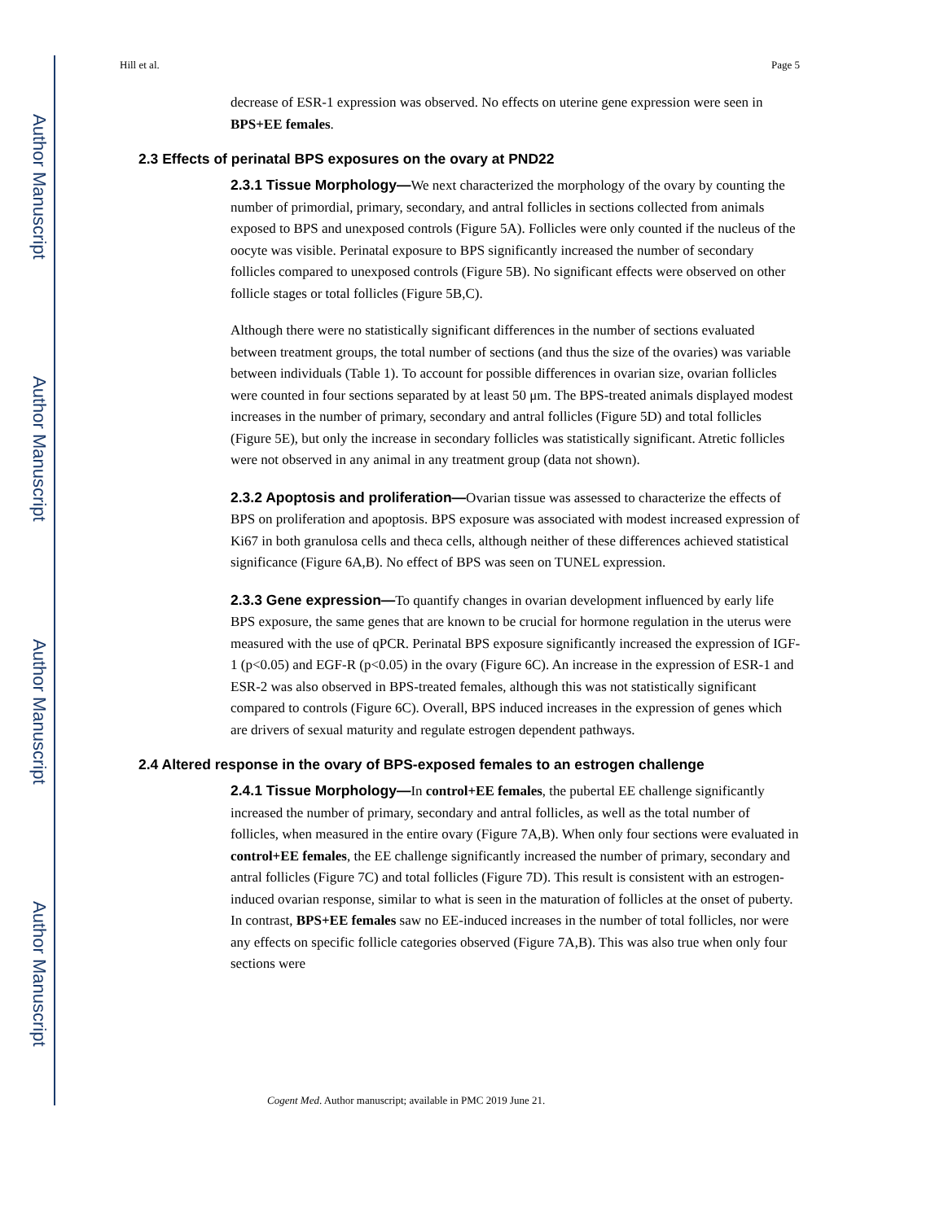Author Manuscript
Author Manuscript
Author Manuscript
Author Manuscript
Hill et al. Page 5
decrease of ESR-1 expression was observed. No effects on uterine gene expression were seen in BPS+EE females.
2.3 Effects of perinatal BPS exposures on the ovary at PND22
2.3.1 Tissue Morphology—We next characterized the morphology of the ovary by counting the number of primordial, primary, secondary, and antral follicles in sections collected from animals exposed to BPS and unexposed controls (Figure 5A). Follicles were only counted if the nucleus of the oocyte was visible. Perinatal exposure to BPS significantly increased the number of secondary follicles compared to unexposed controls (Figure 5B). No significant effects were observed on other follicle stages or total follicles (Figure 5B,C).
Although there were no statistically significant differences in the number of sections evaluated between treatment groups, the total number of sections (and thus the size of the ovaries) was variable between individuals (Table 1). To account for possible differences in ovarian size, ovarian follicles were counted in four sections separated by at least 50 μm. The BPS-treated animals displayed modest increases in the number of primary, secondary and antral follicles (Figure 5D) and total follicles (Figure 5E), but only the increase in secondary follicles was statistically significant. Atretic follicles were not observed in any animal in any treatment group (data not shown).
2.3.2 Apoptosis and proliferation—Ovarian tissue was assessed to characterize the effects of BPS on proliferation and apoptosis. BPS exposure was associated with modest increased expression of Ki67 in both granulosa cells and theca cells, although neither of these differences achieved statistical significance (Figure 6A,B). No effect of BPS was seen on TUNEL expression.
2.3.3 Gene expression—To quantify changes in ovarian development influenced by early life BPS exposure, the same genes that are known to be crucial for hormone regulation in the uterus were measured with the use of qPCR. Perinatal BPS exposure significantly increased the expression of IGF-1 (p<0.05) and EGF-R (p<0.05) in the ovary (Figure 6C). An increase in the expression of ESR-1 and ESR-2 was also observed in BPS-treated females, although this was not statistically significant compared to controls (Figure 6C). Overall, BPS induced increases in the expression of genes which are drivers of sexual maturity and regulate estrogen dependent pathways.
2.4 Altered response in the ovary of BPS-exposed females to an estrogen challenge
2.4.1 Tissue Morphology—In control+EE females, the pubertal EE challenge significantly increased the number of primary, secondary and antral follicles, as well as the total number of follicles, when measured in the entire ovary (Figure 7A,B). When only four sections were evaluated in control+EE females, the EE challenge significantly increased the number of primary, secondary and antral follicles (Figure 7C) and total follicles (Figure 7D). This result is consistent with an estrogen-induced ovarian response, similar to what is seen in the maturation of follicles at the onset of puberty. In contrast, BPS+EE females saw no EE-induced increases in the number of total follicles, nor were any effects on specific follicle categories observed (Figure 7A,B). This was also true when only four sections were
Cogent Med. Author manuscript; available in PMC 2019 June 21.